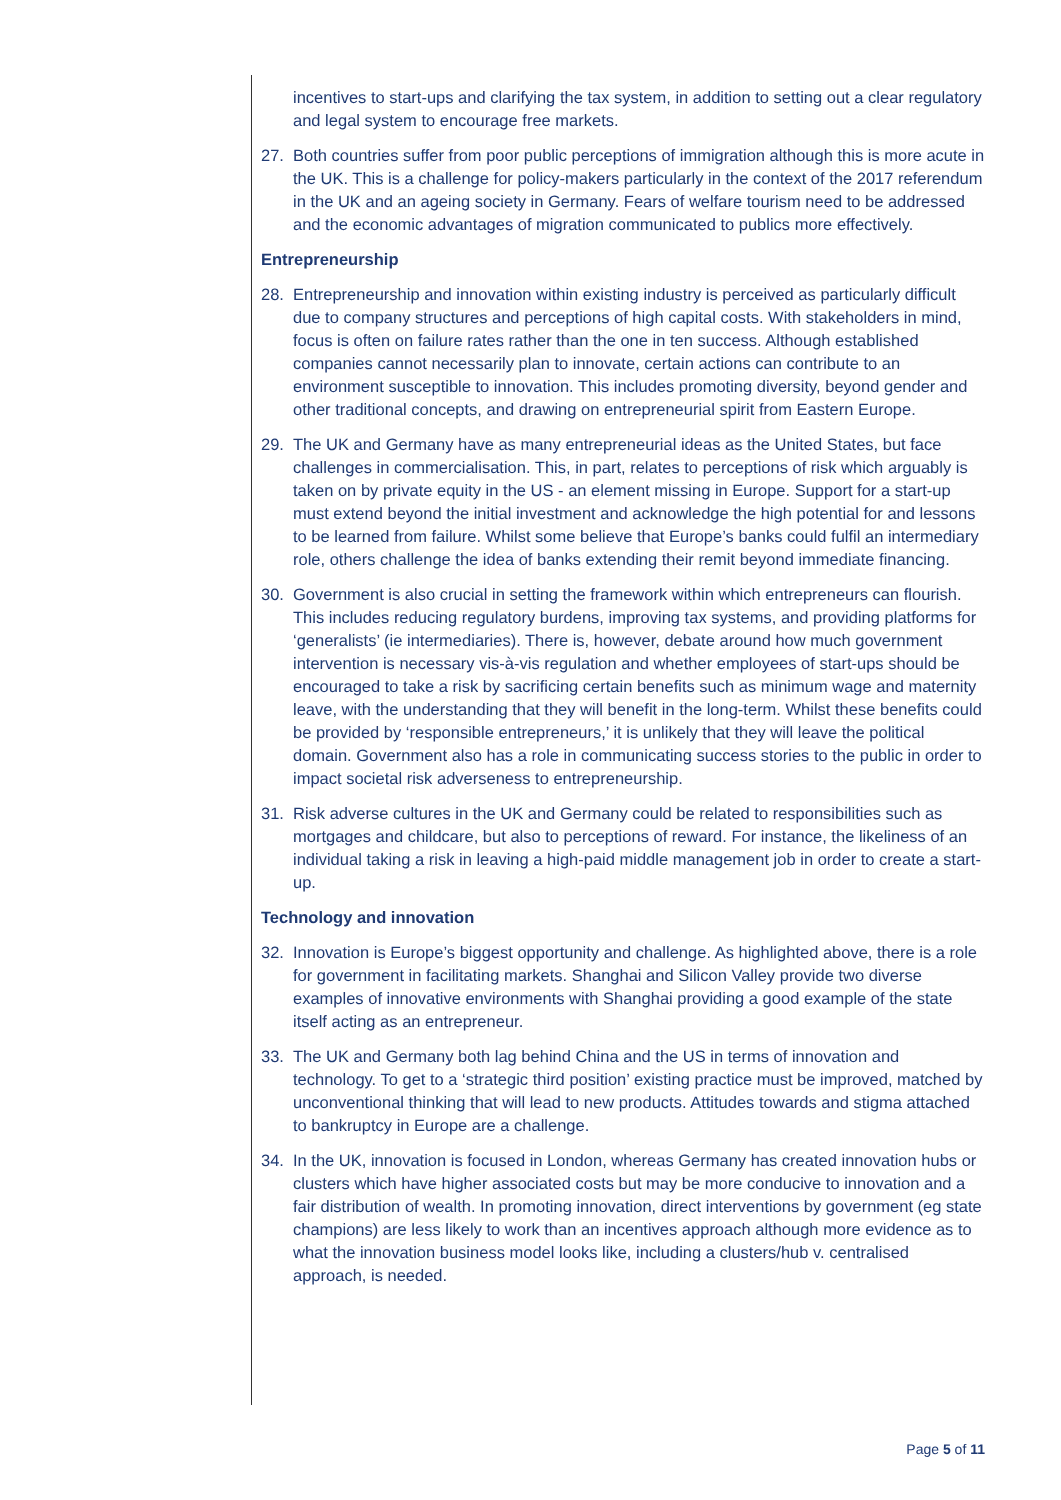incentives to start-ups and clarifying the tax system, in addition to setting out a clear regulatory and legal system to encourage free markets.
27. Both countries suffer from poor public perceptions of immigration although this is more acute in the UK. This is a challenge for policy-makers particularly in the context of the 2017 referendum in the UK and an ageing society in Germany. Fears of welfare tourism need to be addressed and the economic advantages of migration communicated to publics more effectively.
Entrepreneurship
28. Entrepreneurship and innovation within existing industry is perceived as particularly difficult due to company structures and perceptions of high capital costs. With stakeholders in mind, focus is often on failure rates rather than the one in ten success. Although established companies cannot necessarily plan to innovate, certain actions can contribute to an environment susceptible to innovation. This includes promoting diversity, beyond gender and other traditional concepts, and drawing on entrepreneurial spirit from Eastern Europe.
29. The UK and Germany have as many entrepreneurial ideas as the United States, but face challenges in commercialisation. This, in part, relates to perceptions of risk which arguably is taken on by private equity in the US - an element missing in Europe. Support for a start-up must extend beyond the initial investment and acknowledge the high potential for and lessons to be learned from failure. Whilst some believe that Europe’s banks could fulfil an intermediary role, others challenge the idea of banks extending their remit beyond immediate financing.
30. Government is also crucial in setting the framework within which entrepreneurs can flourish. This includes reducing regulatory burdens, improving tax systems, and providing platforms for ‘generalists’ (ie intermediaries). There is, however, debate around how much government intervention is necessary vis-à-vis regulation and whether employees of start-ups should be encouraged to take a risk by sacrificing certain benefits such as minimum wage and maternity leave, with the understanding that they will benefit in the long-term. Whilst these benefits could be provided by ‘responsible entrepreneurs,’ it is unlikely that they will leave the political domain. Government also has a role in communicating success stories to the public in order to impact societal risk adverseness to entrepreneurship.
31. Risk adverse cultures in the UK and Germany could be related to responsibilities such as mortgages and childcare, but also to perceptions of reward. For instance, the likeliness of an individual taking a risk in leaving a high-paid middle management job in order to create a start-up.
Technology and innovation
32. Innovation is Europe’s biggest opportunity and challenge. As highlighted above, there is a role for government in facilitating markets. Shanghai and Silicon Valley provide two diverse examples of innovative environments with Shanghai providing a good example of the state itself acting as an entrepreneur.
33. The UK and Germany both lag behind China and the US in terms of innovation and technology. To get to a ‘strategic third position’ existing practice must be improved, matched by unconventional thinking that will lead to new products. Attitudes towards and stigma attached to bankruptcy in Europe are a challenge.
34. In the UK, innovation is focused in London, whereas Germany has created innovation hubs or clusters which have higher associated costs but may be more conducive to innovation and a fair distribution of wealth. In promoting innovation, direct interventions by government (eg state champions) are less likely to work than an incentives approach although more evidence as to what the innovation business model looks like, including a clusters/hub v. centralised approach, is needed.
Page 5 of 11